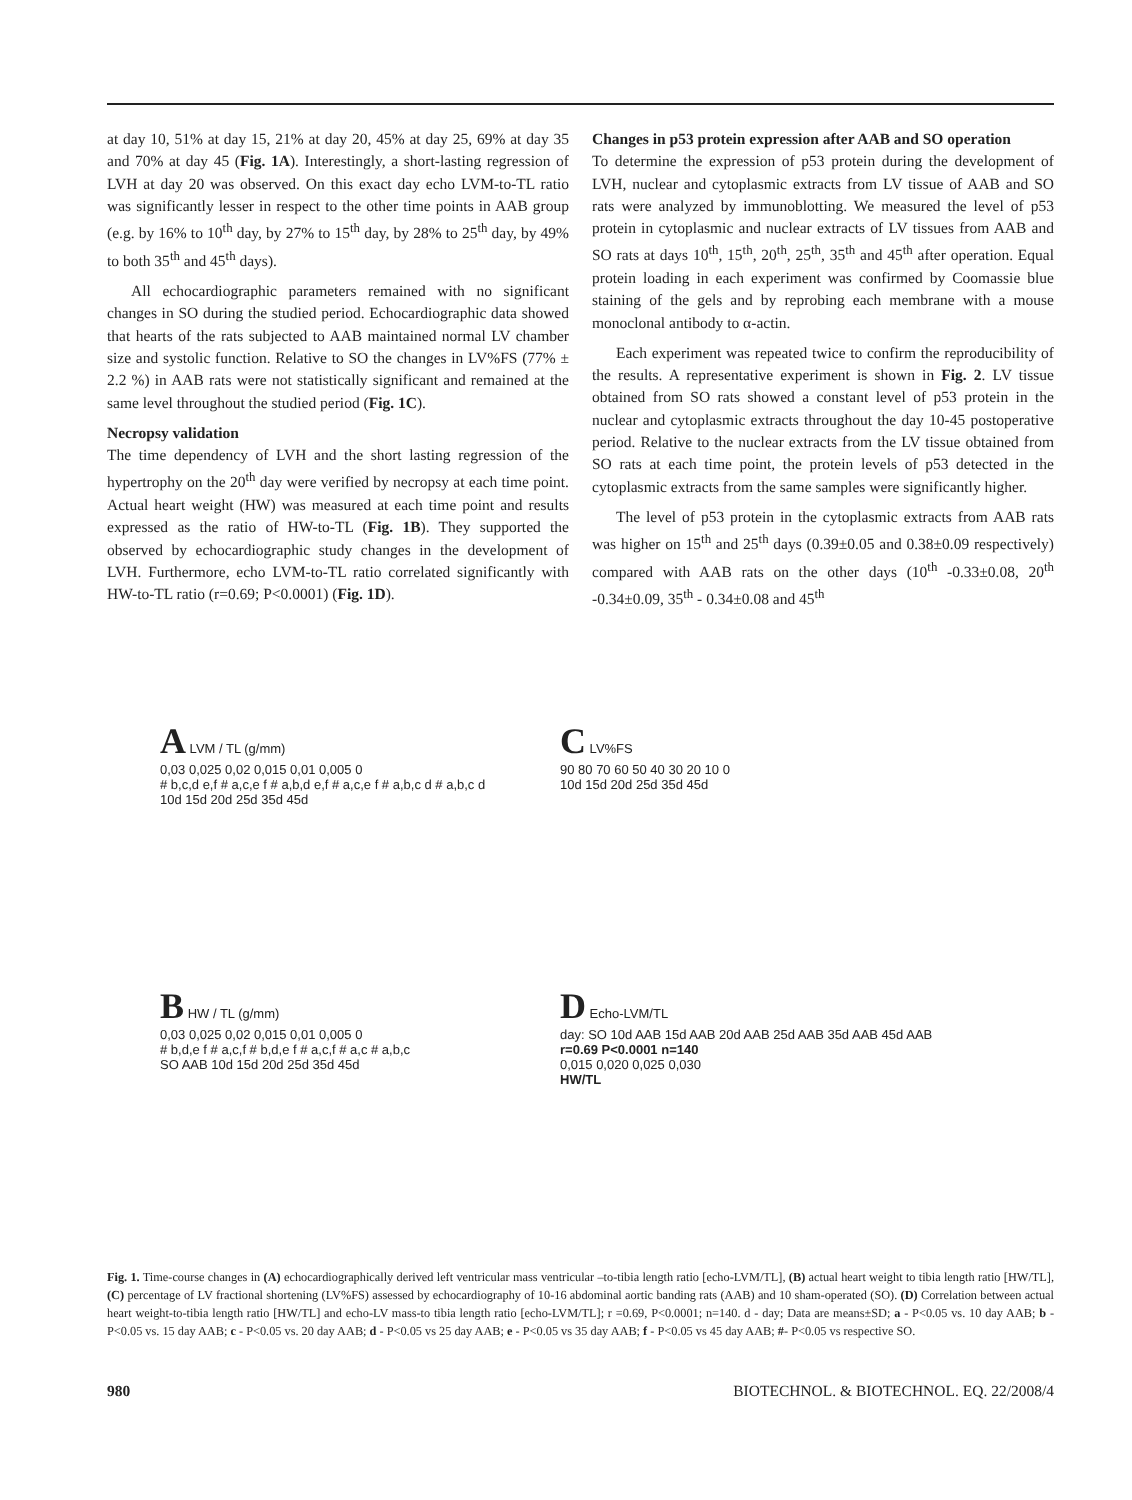at day 10, 51% at day 15, 21% at day 20, 45% at day 25, 69% at day 35 and 70% at day 45 (Fig. 1A). Interestingly, a short-lasting regression of LVH at day 20 was observed. On this exact day echo LVM-to-TL ratio was significantly lesser in respect to the other time points in AAB group (e.g. by 16% to 10<sup>th</sup> day, by 27% to 15<sup>th</sup> day, by 28% to 25<sup>th</sup> day, by 49% to both 35<sup>th</sup> and 45<sup>th</sup> days).
All echocardiographic parameters remained with no significant changes in SO during the studied period. Echocardiographic data showed that hearts of the rats subjected to AAB maintained normal LV chamber size and systolic function. Relative to SO the changes in LV%FS (77% ± 2.2 %) in AAB rats were not statistically significant and remained at the same level throughout the studied period (Fig. 1C).
Necropsy validation
The time dependency of LVH and the short lasting regression of the hypertrophy on the 20<sup>th</sup> day were verified by necropsy at each time point. Actual heart weight (HW) was measured at each time point and results expressed as the ratio of HW-to-TL (Fig. 1B). They supported the observed by echocardiographic study changes in the development of LVH. Furthermore, echo LVM-to-TL ratio correlated significantly with HW-to-TL ratio (r=0.69; P<0.0001) (Fig. 1D).
Changes in p53 protein expression after AAB and SO operation
To determine the expression of p53 protein during the development of LVH, nuclear and cytoplasmic extracts from LV tissue of AAB and SO rats were analyzed by immunoblotting. We measured the level of p53 protein in cytoplasmic and nuclear extracts of LV tissues from AAB and SO rats at days 10<sup>th</sup>, 15<sup>th</sup>, 20<sup>th</sup>, 25<sup>th</sup>, 35<sup>th</sup> and 45<sup>th</sup> after operation. Equal protein loading in each experiment was confirmed by Coomassie blue staining of the gels and by reprobing each membrane with a mouse monoclonal antibody to α-actin.
Each experiment was repeated twice to confirm the reproducibility of the results. A representative experiment is shown in Fig. 2. LV tissue obtained from SO rats showed a constant level of p53 protein in the nuclear and cytoplasmic extracts throughout the day 10-45 postoperative period. Relative to the nuclear extracts from the LV tissue obtained from SO rats at each time point, the protein levels of p53 detected in the cytoplasmic extracts from the same samples were significantly higher.
The level of p53 protein in the cytoplasmic extracts from AAB rats was higher on 15<sup>th</sup> and 25<sup>th</sup> days (0.39±0.05 and 0.38±0.09 respectively) compared with AAB rats on the other days (10<sup>th</sup> -0.33±0.08, 20<sup>th</sup> -0.34±0.09, 35<sup>th</sup> - 0.34±0.08 and 45<sup>th</sup>
A LVM / TL (g/mm)
0,03 0,025 0,02 0,015 0,01 0,005 0
# b,c,d e,f # a,c,e f # a,b,d e,f # a,c,e f # a,b,c d # a,b,c d
10d 15d 20d 25d 35d 45d
C LV%FS
90 80 70 60 50 40 30 20 10 0
10d 15d 20d 25d 35d 45d
B HW / TL (g/mm)
0,03 0,025 0,02 0,015 0,01 0,005 0
# b,d,e f # a,c,f # b,d,e f # a,c,f # a,c # a,b,c
SO AAB 10d 15d 20d 25d 35d 45d
D Echo-LVM/TL
day: SO 10d AAB 15d AAB 20d AAB 25d AAB 35d AAB 45d AAB
r=0.69 P<0.0001 n=140
0,015 0,020 0,025 0,030
HW/TL
Fig. 1. Time-course changes in (A) echocardiographically derived left ventricular mass ventricular –to-tibia length ratio [echo-LVM/TL], (B) actual heart weight to tibia length ratio [HW/TL], (C) percentage of LV fractional shortening (LV%FS) assessed by echocardiography of 10-16 abdominal aortic banding rats (AAB) and 10 sham-operated (SO). (D) Correlation between actual heart weight-to-tibia length ratio [HW/TL] and echo-LV mass-to tibia length ratio [echo-LVM/TL]; r =0.69, P<0.0001; n=140. d - day; Data are means±SD; a - P<0.05 vs. 10 day AAB; b - P<0.05 vs. 15 day AAB; c - P<0.05 vs. 20 day AAB; d - P<0.05 vs 25 day AAB; e - P<0.05 vs 35 day AAB; f - P<0.05 vs 45 day AAB; #- P<0.05 vs respective SO.
980 BIOTECHNOL. & BIOTECHNOL. EQ. 22/2008/4